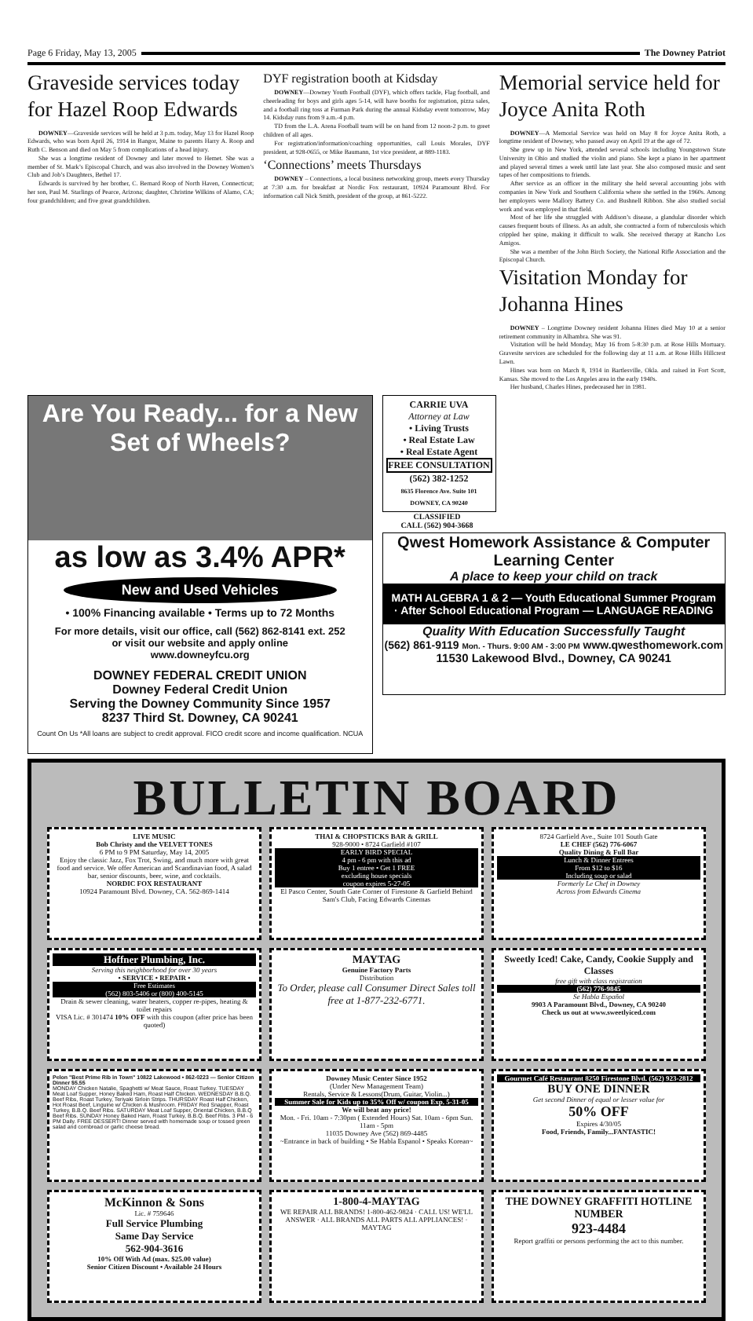Page 6 Friday, May 13, 2005 The Downey Patriot
Graveside services today for Hazel Roop Edwards
DOWNEY—Graveside services will be held at 3 p.m. today, May 13 for Hazel Roop Edwards, who was born April 26, 1914 in Bangor, Maine to parents Harry A. Roop and Ruth C. Benson and died on May 5 from complications of a head injury.
She was a longtime resident of Downey and later moved to Hemet. She was a member of St. Mark’s Episcopal Church, and was also involved in the Downey Women’s Club and Job’s Daughters, Bethel 17.
Edwards is survived by her brother, C. Bernard Roop of North Haven, Connecticut; her son, Paul M. Starlings of Pearce, Arizona; daughter, Christine Wilkins of Alamo, CA; four grandchildren; and five great grandchildren.
DYF registration booth at Kidsday
DOWNEY—Downey Youth Football (DYF), which offers tackle, Flag football, and cheerleading for boys and girls ages 5-14, will have booths for registration, pizza sales, and a football ring toss at Furman Park during the annual Kidsday event tomorrow, May 14. Kidsday runs from 9 a.m.-4 p.m.
TD from the L.A. Arena Football team will be on hand from 12 noon-2 p.m. to greet children of all ages.
For registration/information/coaching opportunities, call Louis Morales, DYF president, at 928-0655, or Mike Baumann, 1st vice president, at 889-1183.
‘Connections’ meets Thursdays
DOWNEY – Connections, a local business networking group, meets every Thursday at 7:30 a.m. for breakfast at Nordic Fox restaurant, 10924 Paramount Blvd. For information call Nick Smith, president of the group, at 861-5222.
Memorial service held for Joyce Anita Roth
DOWNEY—A Memorial Service was held on May 8 for Joyce Anita Roth, a longtime resident of Downey, who passed away on April 19 at the age of 72.
She grew up in New York, attended several schools including Youngstown State University in Ohio and studied the violin and piano. She kept a piano in her apartment and played several times a week until late last year. She also composed music and sent tapes of her compositions to friends.
After service as an officer in the military she held several accounting jobs with companies in New York and Southern California where she settled in the 1960s. Among her employers were Mallory Battery Co. and Bushnell Ribbon. She also studied social work and was employed in that field.
Most of her life she struggled with Addison’s disease, a glandular disorder which causes frequent bouts of illness. As an adult, she contracted a form of tuberculosis which crippled her spine, making it difficult to walk. She received therapy at Rancho Los Amigos.
She was a member of the John Birch Society, the National Rifle Association and the Episcopal Church.
Visitation Monday for Johanna Hines
DOWNEY – Longtime Downey resident Johanna Hines died May 10 at a senior retirement community in Alhambra. She was 91.
Visitation will be held Monday, May 16 from 5-8:30 p.m. at Rose Hills Mortuary. Gravesite services are scheduled for the following day at 11 a.m. at Rose Hills Hillcrest Lawn.
Hines was born on March 8, 1914 in Bartlesville, Okla. and raised in Fort Scott, Kansas. She moved to the Los Angeles area in the early 1940s.
Her husband, Charles Hines, predeceased her in 1981.
Are You Ready... for a New Set of Wheels?
as low as 3.4% APR*
New and Used Vehicles
• 100% Financing available • Terms up to 72 Months
For more details, visit our office, call (562) 862-8141 ext. 252
or visit our website and apply online
www.downeyfcu.org
DOWNEY FEDERAL CREDIT UNION
Downey Federal Credit Union
Serving the Downey Community Since 1957
8237 Third St. Downey, CA 90241
Count On Us *All loans are subject to credit approval. FICO credit score and income qualification. NCUA
CARRIE UVA
Attorney at Law
• Living Trusts
• Real Estate Law
• Real Estate Agent
FREE CONSULTATION
(562) 382-1252
8635 Florence Ave. Suite 101 DOWNEY, CA 90240
CLASSIFIED
CALL (562) 904-3668
Qwest Homework Assistance & Computer Learning Center
A place to keep your child on track
MATH ALGEBRA 1 & 2 — Youth Educational Summer Program · After School Educational Program — LANGUAGE READING
Quality With Education Successfully Taught
(562) 861-9119 Mon. - Thurs. 9:00 AM - 3:00 PM www.qwesthomework.com
11530 Lakewood Blvd., Downey, CA 90241
BULLETIN BOARD
LIVE MUSIC
Bob Christy and the VELVET TONES
6 PM to 9 PM Saturday, May 14, 2005
Enjoy the classic Jazz, Fox Trot, Swing, and much more with great food and service. We offer American and Scandinavian food, A salad bar, senior discounts, beer, wine, and cocktails.
NORDIC FOX RESTAURANT
10924 Paramount Blvd. Downey, CA. 562-869-1414
THAI & CHOPSTICKS BAR & GRILL
928-9000 • 8724 Garfield #107
EARLY BIRD SPECIAL
4 pm - 6 pm with this ad
Buy 1 entree • Get 1 FREE
excluding house specials
coupon expires 5-27-05
El Pasco Center, South Gate Corner of Firestone & Garfield Behind Sam's Club, Facing Edwards Cinemas
8724 Garfield Ave., Suite 101 South Gate
LE CHEF (562) 776-6067
Quality Dining & Full Bar
Lunch & Dinner Entrees
From $12 to $16
Including soup or salad
Formerly Le Chef in Downey
Across from Edwards Cinema
Hoffner Plumbing, Inc.
Serving this neighborhood for over 30 years
• SERVICE • REPAIR •
Free Estimates
(562) 803-5406 or (800) 400-5145
Drain & sewer cleaning, water heaters, copper re-pipes, heating & toilet repairs
VISA Lic. # 301474 10% OFF with this coupon (after price has been quoted)
MAYTAG
Genuine Factory Parts
Distribution
To Order, please call Consumer Direct Sales toll free at 1-877-232-6771.
Sweetly Iced! Cake, Candy, Cookie Supply and Classes
free gift with class registration
(562) 776-9845
Se Habla Español
9903 A Paramount Blvd., Downey, CA 90240
Check us out at www.sweetlyiced.com
Pelon "Best Prime Rib in Town" 10822 Lakewood • 862-0223 — Senior Citizen Dinner $5.55
MONDAY Chicken Natalie, Spaghetti w/ Meat Sauce, Roast Turkey. TUESDAY Meat Loaf Supper, Honey Baked Ham, Roast Half Chicken. WEDNESDAY B.B.Q. Beef Ribs, Roast Turkey, Teriyaki Sirloin Strips. THURSDAY Roast Half Chicken, Hot Roast Beef, Linguine w/ Chicken & Mushroom. FRIDAY Red Snapper, Roast Turkey, B.B.Q. Beef Ribs. SATURDAY Meat Loaf Supper, Oriental Chicken, B.B.Q Beef Ribs. SUNDAY Honey Baked Ham, Roast Turkey, B.B.Q. Beef Ribs. 3 PM - 6 PM Daily. FREE DESSERT! Dinner served with homemade soup or tossed green salad and cornbread or garlic cheese bread.
Downey Music Center Since 1952
(Under New Management Team)
Rentals, Service & Lessons(Drum, Guitar, Violin...)
Summer Sale for Kids up to 35% Off w/ coupon Exp. 5-31-05
We will beat any price!
Mon. - Fri. 10am - 7:30pm ( Extended Hours) Sat. 10am - 6pm Sun. 11am - 5pm
11035 Downey Ave (562) 869-4485
~Entrance in back of building • Se Habla Espanol • Speaks Korean~
Gourmet Café Restaurant 8250 Firestone Blvd. (562) 923-2812
BUY ONE DINNER
Get second Dinner of equal or lesser value for
50% OFF
Expires 4/30/05
Food, Friends, Family...FANTASTIC!
McKinnon & Sons
Lic. # 759646
Full Service Plumbing
Same Day Service
562-904-3616
10% Off With Ad (max. $25.00 value)
Senior Citizen Discount • Available 24 Hours
1-800-4-MAYTAG
WE REPAIR ALL BRANDS! 1-800-462-9824 · CALL US! WE'LL ANSWER · ALL BRANDS ALL PARTS ALL APPLIANCES! · MAYTAG
THE DOWNEY GRAFFITI HOTLINE NUMBER
923-4484
Report graffiti or persons performing the act to this number.